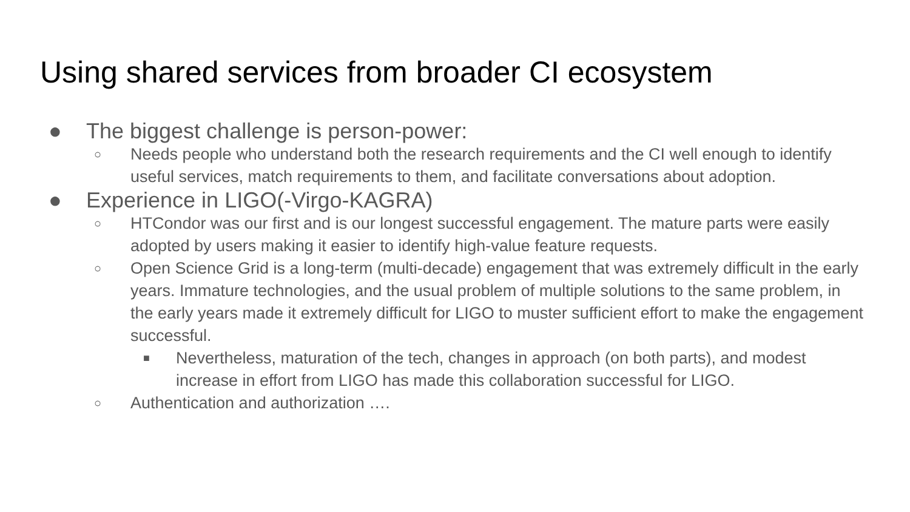Using shared services from broader CI ecosystem
● The biggest challenge is person-power:
○ Needs people who understand both the research requirements and the CI well enough to identify useful services, match requirements to them, and facilitate conversations about adoption.
● Experience in LIGO(-Virgo-KAGRA)
○ HTCondor was our first and is our longest successful engagement. The mature parts were easily adopted by users making it easier to identify high-value feature requests.
○ Open Science Grid is a long-term (multi-decade) engagement that was extremely difficult in the early years. Immature technologies, and the usual problem of multiple solutions to the same problem, in the early years made it extremely difficult for LIGO to muster sufficient effort to make the engagement successful.
■ Nevertheless, maturation of the tech, changes in approach (on both parts), and modest increase in effort from LIGO has made this collaboration successful for LIGO.
○ Authentication and authorization ….